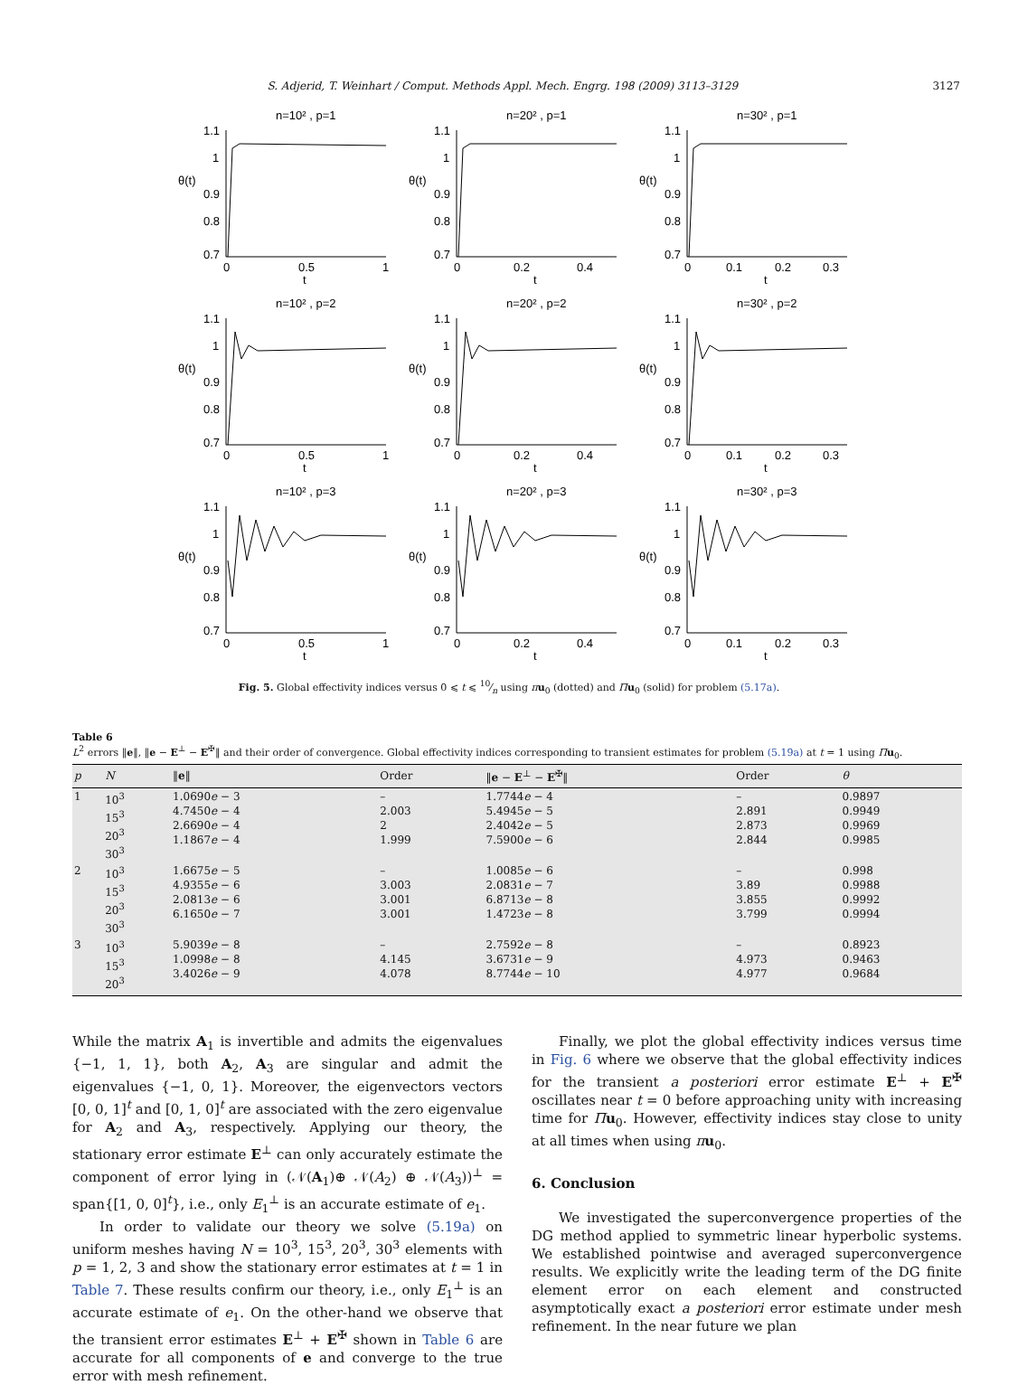S. Adjerid, T. Weinhart / Comput. Methods Appl. Mech. Engrg. 198 (2009) 3113–3129 3127
n=10² , p=1
θ(t)
1.1
1
0.9
0.8
0.7
0
0.5
1
t
n=20² , p=1
θ(t)
1.1
1
0.9
0.8
0.7
0
0.2
0.4
t
n=30² , p=1
θ(t)
1.1
1
0.9
0.8
0.7
0
0.1
0.2
0.3
t
n=10² , p=2
θ(t)
1.1
1
0.9
0.8
0.7
0
0.5
1
t
n=20² , p=2
θ(t)
1.1
1
0.9
0.8
0.7
0
0.2
0.4
t
n=30² , p=2
θ(t)
1.1
1
0.9
0.8
0.7
0
0.1
0.2
0.3
t
n=10² , p=3
θ(t)
1.1
1
0.9
0.8
0.7
0
0.5
1
t
n=20² , p=3
θ(t)
1.1
1
0.9
0.8
0.7
0
0.2
0.4
t
n=30² , p=3
θ(t)
1.1
1
0.9
0.8
0.7
0
0.1
0.2
0.3
t
Fig. 5. Global effectivity indices versus 0 ⩽ t ⩽ 10⁄n using πu<sub>0</sub> (dotted) and Πu<sub>0</sub> (solid) for problem (5.17a).
Table 6
L<sup>2</sup> errors ‖e‖, ‖e − E<sup>⊥</sup> − E<sup>✠</sup>‖ and their order of convergence. Global effectivity indices corresponding to transient estimates for problem (5.19a) at t = 1 using Πu<sub>0</sub>.
| p | N | ‖ e ‖ | Order | ‖ e − E<sup>⊥</sup> − E<sup>✠</sup>‖ | Order | θ |
| --- | --- | --- | --- | --- | --- | --- |
| 1 | 10<sup>3</sup> 15<sup>3</sup> 20<sup>3</sup> 30<sup>3</sup> | 1.0690 e − 3 4.7450 e − 4 2.6690 e − 4 1.1867 e − 4 | – 2.003 2 1.999 | 1.7744 e − 4 5.4945 e − 5 2.4042 e − 5 7.5900 e − 6 | – 2.891 2.873 2.844 | 0.9897 0.9949 0.9969 0.9985 |
| 2 | 10<sup>3</sup> 15<sup>3</sup> 20<sup>3</sup> 30<sup>3</sup> | 1.6675 e − 5 4.9355 e − 6 2.0813 e − 6 6.1650 e − 7 | – 3.003 3.001 3.001 | 1.0085 e − 6 2.0831 e − 7 6.8713 e − 8 1.4723 e − 8 | – 3.89 3.855 3.799 | 0.998 0.9988 0.9992 0.9994 |
| 3 | 10<sup>3</sup> 15<sup>3</sup> 20<sup>3</sup> | 5.9039 e − 8 1.0998 e − 8 3.4026 e − 9 | – 4.145 4.078 | 2.7592 e − 8 3.6731 e − 9 8.7744 e − 10 | – 4.973 4.977 | 0.8923 0.9463 0.9684 |
While the matrix A<sub>1</sub> is invertible and admits the eigenvalues {−1, 1, 1}, both A<sub>2</sub>, A<sub>3</sub> are singular and admit the eigenvalues {−1, 0, 1}. Moreover, the eigenvectors vectors [0, 0, 1]<sup>t</sup> and [0, 1, 0]<sup>t</sup> are associated with the zero eigenvalue for A<sub>2</sub> and A<sub>3</sub>, respectively. Applying our theory, the stationary error estimate E<sup>⊥</sup> can only accurately estimate the component of error lying in (𝒩(A<sub>1</sub>)⊕ 𝒩(A<sub>2</sub>) ⊕ 𝒩(A<sub>3</sub>))<sup>⊥</sup> = span{[1, 0, 0]<sup>t</sup>}, i.e., only E<sub>1</sub><sup>⊥</sup> is an accurate estimate of e<sub>1</sub>.
In order to validate our theory we solve (5.19a) on uniform meshes having N = 10<sup>3</sup>, 15<sup>3</sup>, 20<sup>3</sup>, 30<sup>3</sup> elements with p = 1, 2, 3 and show the stationary error estimates at t = 1 in Table 7. These results confirm our theory, i.e., only E<sub>1</sub><sup>⊥</sup> is an accurate estimate of e<sub>1</sub>. On the other-hand we observe that the transient error estimates E<sup>⊥</sup> + E<sup>✠</sup> shown in Table 6 are accurate for all components of e and converge to the true error with mesh refinement.
Finally, we plot the global effectivity indices versus time in Fig. 6 where we observe that the global effectivity indices for the transient a posteriori error estimate E<sup>⊥</sup> + E<sup>✠</sup> oscillates near t = 0 before approaching unity with increasing time for Πu<sub>0</sub>. However, effectivity indices stay close to unity at all times when using πu<sub>0</sub>.
6. Conclusion
We investigated the superconvergence properties of the DG method applied to symmetric linear hyperbolic systems. We established pointwise and averaged superconvergence results. We explicitly write the leading term of the DG finite element error on each element and constructed asymptotically exact a posteriori error estimate under mesh refinement. In the near future we plan